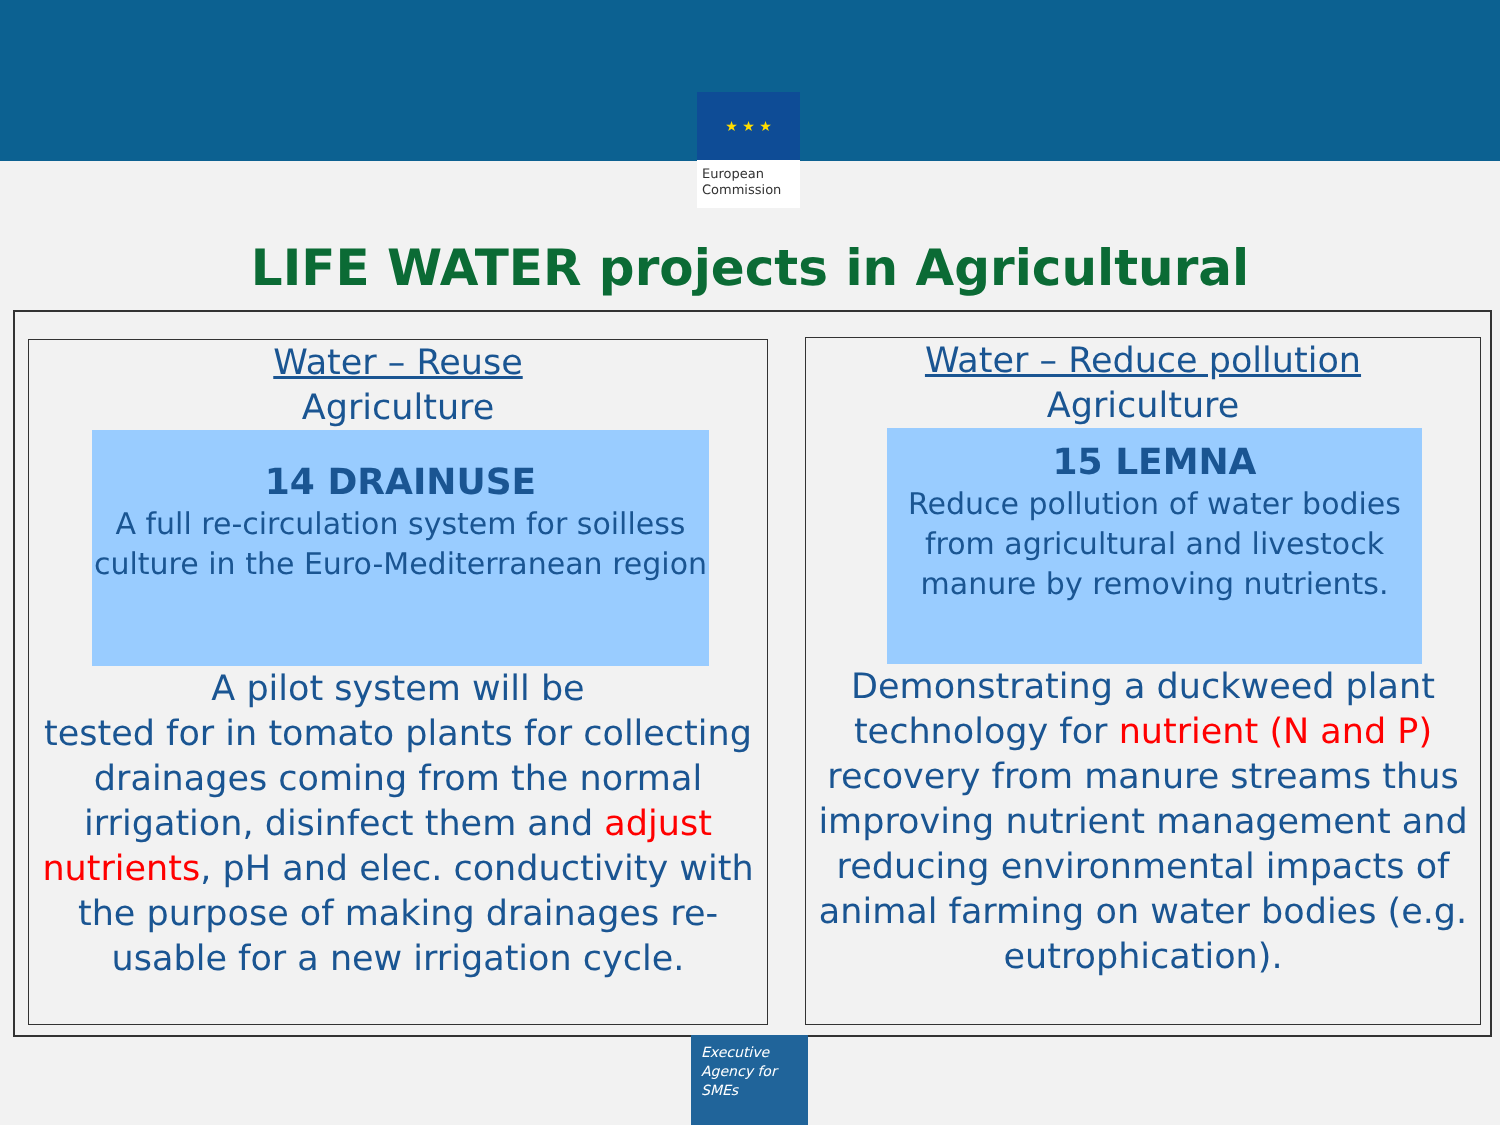★ ★ ★
European
Commission
LIFE WATER projects in Agricultural
Water – Reuse
Agriculture
14 DRAINUSE
A full re-circulation system for soilless culture in the Euro-Mediterranean region
A pilot system will be
tested for in tomato plants for collecting drainages coming from the normal irrigation, disinfect them and adjust nutrients, pH and elec. conductivity with the purpose of making drainages re-usable for a new irrigation cycle.
Water – Reduce pollution
Agriculture
15 LEMNA
Reduce pollution of water bodies from agricultural and livestock manure by removing nutrients.
Demonstrating a duckweed plant technology for nutrient (N and P) recovery from manure streams thus improving nutrient management and reducing environmental impacts of animal farming on water bodies (e.g. eutrophication).
Executive
Agency for
SMEs